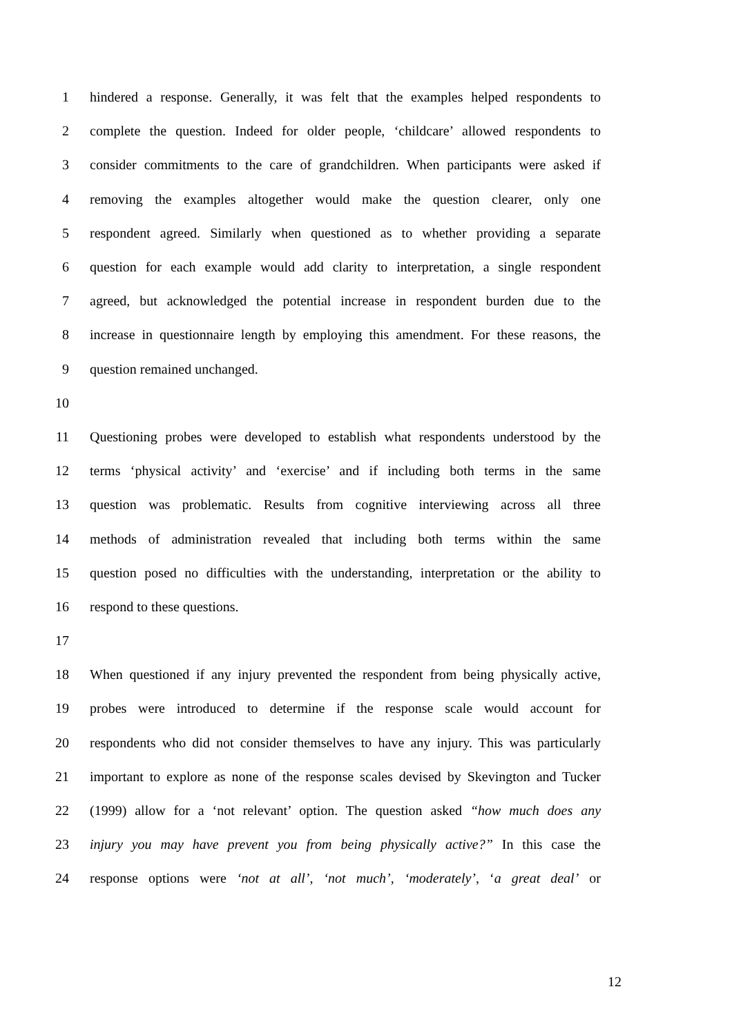1 hindered a response. Generally, it was felt that the examples helped respondents to
2 complete the question. Indeed for older people, ‘childcare’ allowed respondents to
3 consider commitments to the care of grandchildren. When participants were asked if
4 removing the examples altogether would make the question clearer, only one
5 respondent agreed. Similarly when questioned as to whether providing a separate
6 question for each example would add clarity to interpretation, a single respondent
7 agreed, but acknowledged the potential increase in respondent burden due to the
8 increase in questionnaire length by employing this amendment. For these reasons, the
9 question remained unchanged.
10
11 Questioning probes were developed to establish what respondents understood by the
12 terms ‘physical activity’ and ‘exercise’ and if including both terms in the same
13 question was problematic. Results from cognitive interviewing across all three
14 methods of administration revealed that including both terms within the same
15 question posed no difficulties with the understanding, interpretation or the ability to
16 respond to these questions.
17
18 When questioned if any injury prevented the respondent from being physically active,
19 probes were introduced to determine if the response scale would account for
20 respondents who did not consider themselves to have any injury. This was particularly
21 important to explore as none of the response scales devised by Skevington and Tucker
22 (1999) allow for a ‘not relevant’ option. The question asked “how much does any
23 injury you may have prevent you from being physically active?” In this case the
24 response options were ‘not at all’, ‘not much’, ‘moderately’, ‘a great deal’ or
12